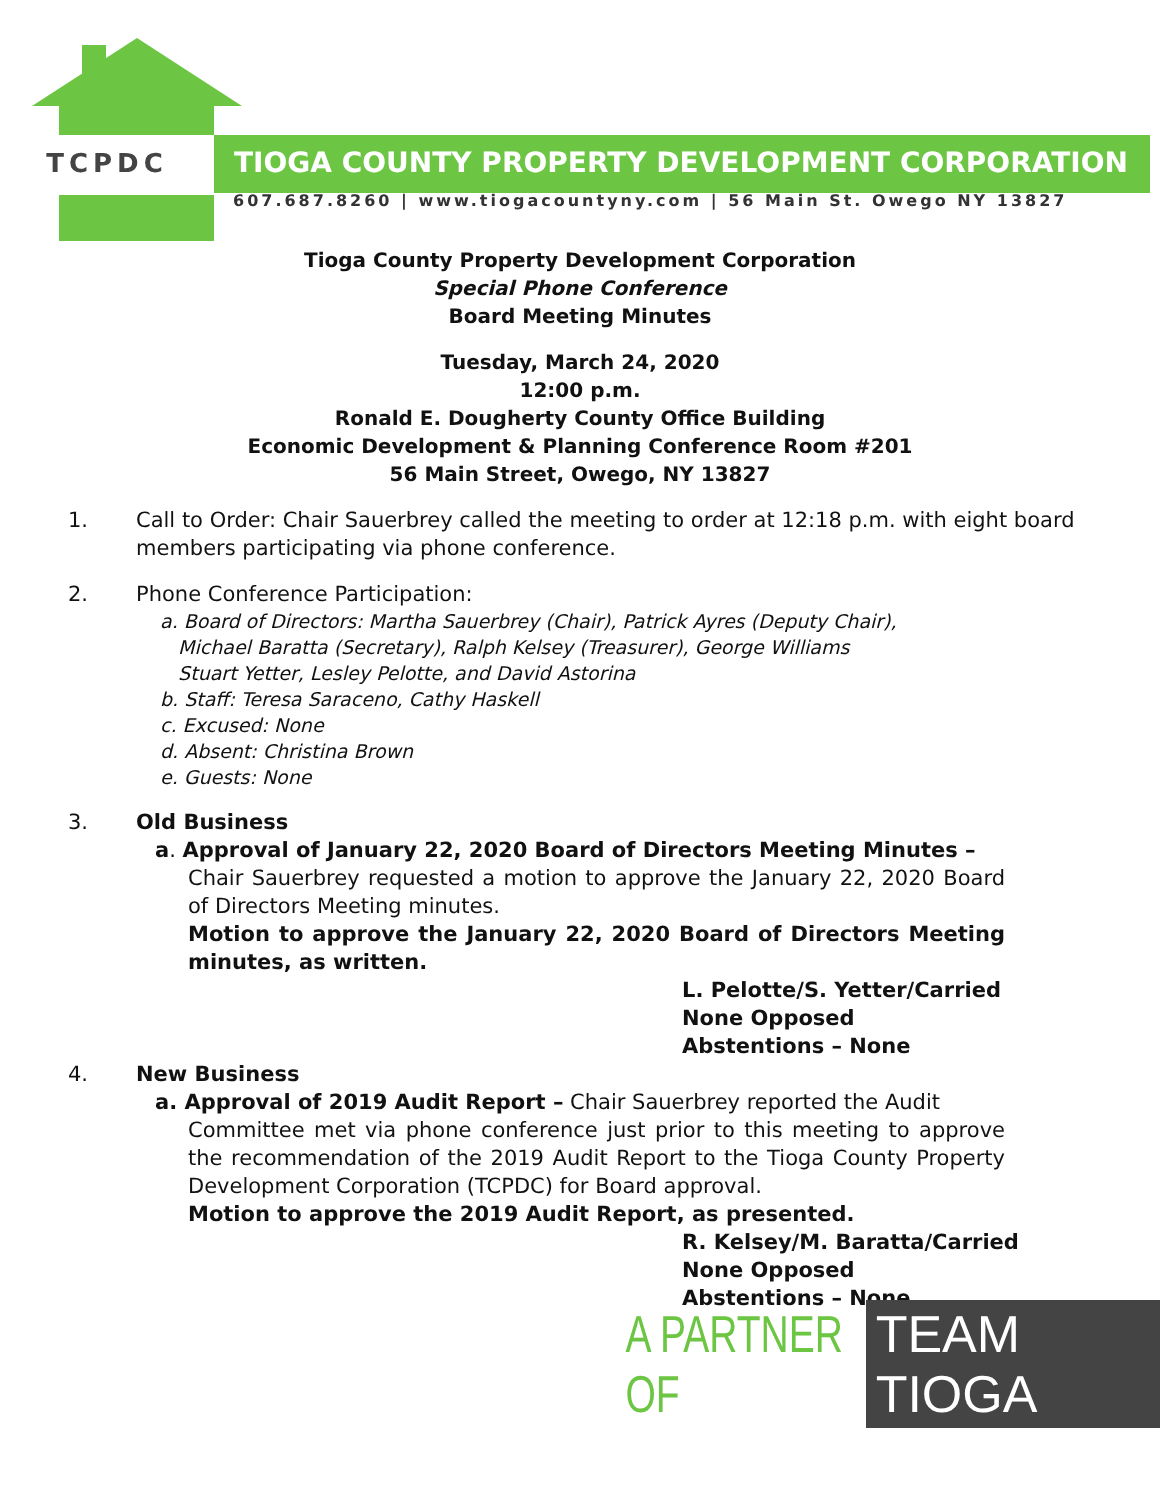TCPDC
TIOGA COUNTY PROPERTY DEVELOPMENT CORPORATION
607.687.8260 | www.tiogacountyny.com | 56 Main St. Owego NY 13827
Tioga County Property Development Corporation
Special Phone Conference
Board Meeting Minutes
Tuesday, March 24, 2020
12:00 p.m.
Ronald E. Dougherty County Office Building
Economic Development & Planning Conference Room #201
56 Main Street, Owego, NY 13827
1. Call to Order: Chair Sauerbrey called the meeting to order at 12:18 p.m. with eight board members participating via phone conference.
2. Phone Conference Participation:
a. Board of Directors: Martha Sauerbrey (Chair), Patrick Ayres (Deputy Chair),
Michael Baratta (Secretary), Ralph Kelsey (Treasurer), George Williams
Stuart Yetter, Lesley Pelotte, and David Astorina
b. Staff: Teresa Saraceno, Cathy Haskell
c. Excused: None
d. Absent: Christina Brown
e. Guests: None
3. Old Business
a. Approval of January 22, 2020 Board of Directors Meeting Minutes –
Chair Sauerbrey requested a motion to approve the January 22, 2020 Board of Directors Meeting minutes.
Motion to approve the January 22, 2020 Board of Directors Meeting minutes, as written.
L. Pelotte/S. Yetter/Carried
None Opposed
Abstentions – None
4. New Business
a. Approval of 2019 Audit Report – Chair Sauerbrey reported the Audit
Committee met via phone conference just prior to this meeting to approve the recommendation of the 2019 Audit Report to the Tioga County Property Development Corporation (TCPDC) for Board approval.
Motion to approve the 2019 Audit Report, as presented.
R. Kelsey/M. Baratta/Carried
None Opposed
Abstentions – None
A PARTNER OF
TEAM TIOGA